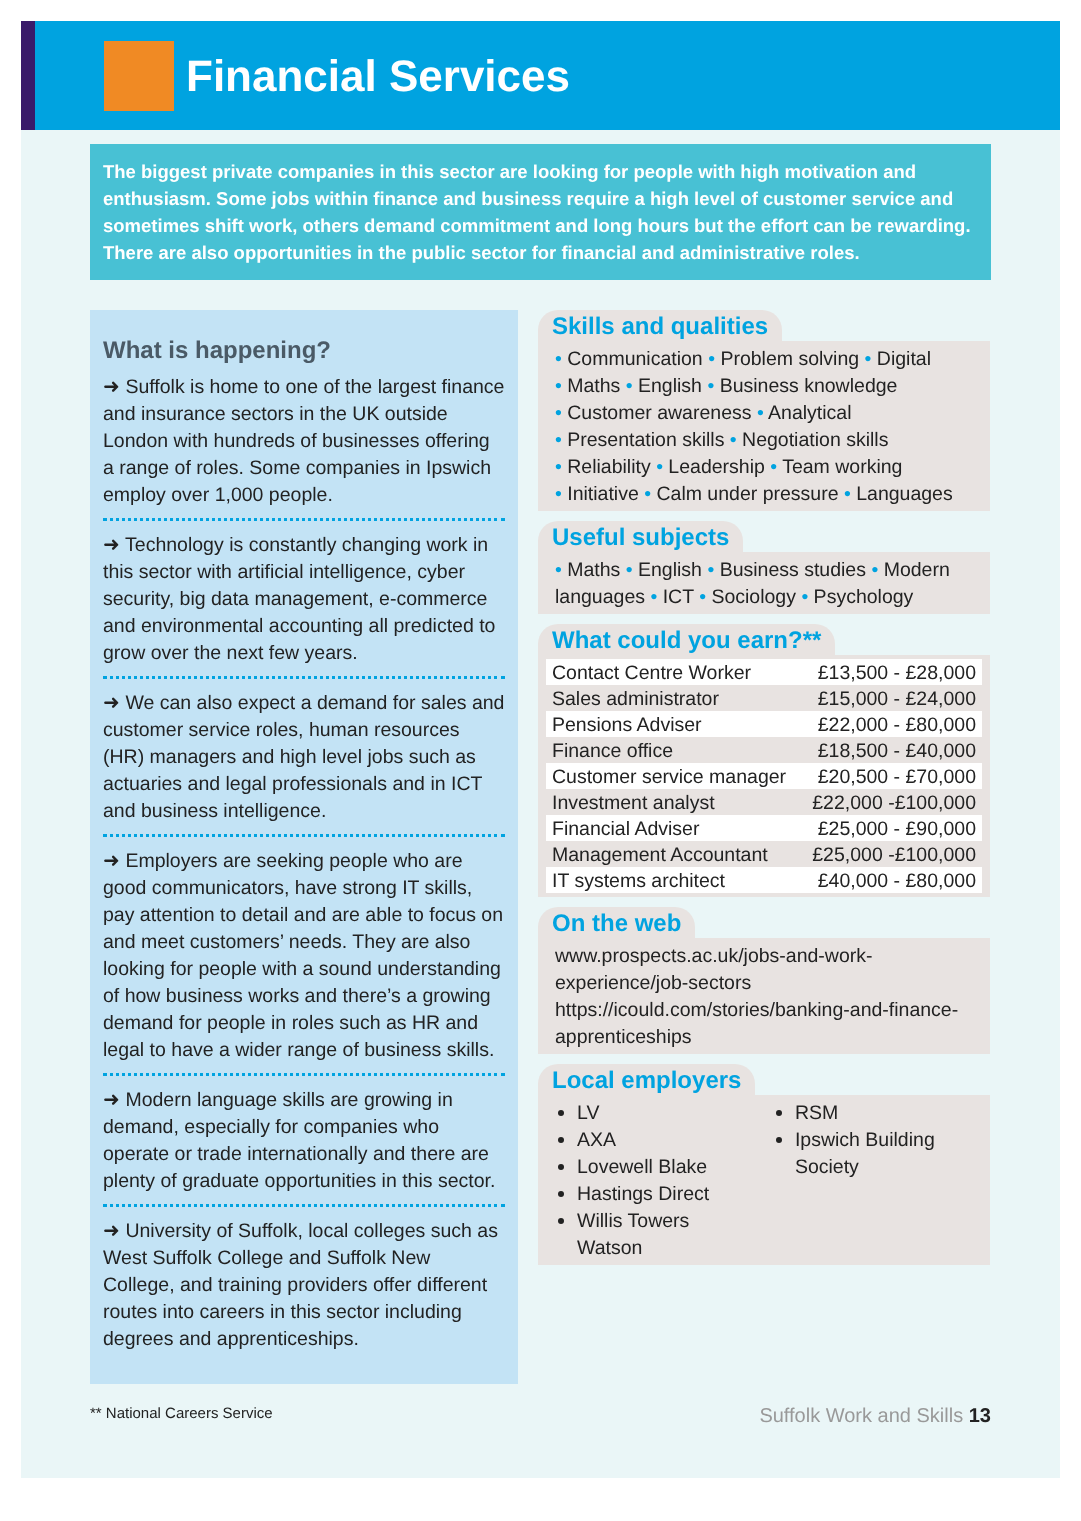Financial Services
The biggest private companies in this sector are looking for people with high motivation and enthusiasm. Some jobs within finance and business require a high level of customer service and sometimes shift work, others demand commitment and long hours but the effort can be rewarding. There are also opportunities in the public sector for financial and administrative roles.
What is happening?
➜ Suffolk is home to one of the largest finance and insurance sectors in the UK outside London with hundreds of businesses offering a range of roles. Some companies in Ipswich employ over 1,000 people.
➜ Technology is constantly changing work in this sector with artificial intelligence, cyber security, big data management, e-commerce and environmental accounting all predicted to grow over the next few years.
➜ We can also expect a demand for sales and customer service roles, human resources (HR) managers and high level jobs such as actuaries and legal professionals and in ICT and business intelligence.
➜ Employers are seeking people who are good communicators, have strong IT skills, pay attention to detail and are able to focus on and meet customers’ needs. They are also looking for people with a sound understanding of how business works and there’s a growing demand for people in roles such as HR and legal to have a wider range of business skills.
➜ Modern language skills are growing in demand, especially for companies who operate or trade internationally and there are plenty of graduate opportunities in this sector.
➜ University of Suffolk, local colleges such as West Suffolk College and Suffolk New College, and training providers offer different routes into careers in this sector including degrees and apprenticeships.
Skills and qualities
• Communication • Problem solving • Digital
• Maths • English • Business knowledge
• Customer awareness • Analytical
• Presentation skills • Negotiation skills
• Reliability • Leadership • Team working
• Initiative • Calm under pressure • Languages
Useful subjects
• Maths • English • Business studies • Modern languages • ICT • Sociology • Psychology
What could you earn?**
| Contact Centre Worker | £13,500 - £28,000 |
| Sales administrator | £15,000 - £24,000 |
| Pensions Adviser | £22,000 - £80,000 |
| Finance office | £18,500 - £40,000 |
| Customer service manager | £20,500 - £70,000 |
| Investment analyst | £22,000 -£100,000 |
| Financial Adviser | £25,000 - £90,000 |
| Management Accountant | £25,000 -£100,000 |
| IT systems architect | £40,000 - £80,000 |
On the web
www.prospects.ac.uk/jobs-and-work-experience/job-sectors
https://icould.com/stories/banking-and-finance-apprenticeships
Local employers
LV
AXA
Lovewell Blake
Hastings Direct
Willis Towers Watson
RSM
Ipswich Building Society
** National Careers Service Suffolk Work and Skills 13